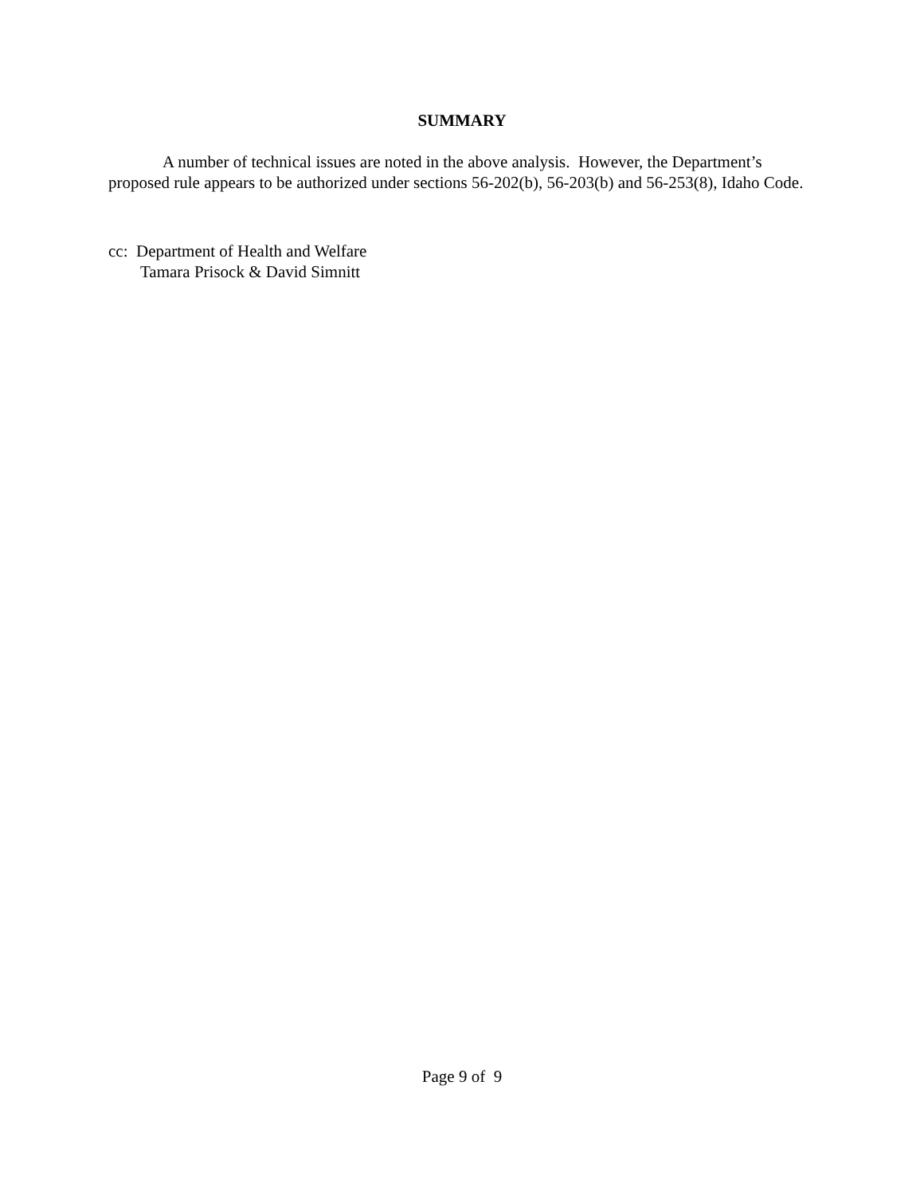SUMMARY
A number of technical issues are noted in the above analysis. However, the Department’s proposed rule appears to be authorized under sections 56-202(b), 56-203(b) and 56-253(8), Idaho Code.
cc: Department of Health and Welfare
Tamara Prisock & David Simnitt
Page 9 of 9